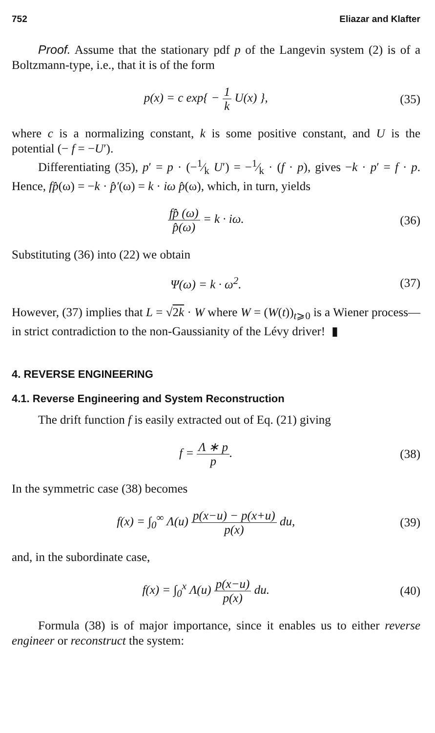752 Eliazar and Klafter
Proof. Assume that the stationary pdf p of the Langevin system (2) is of a Boltzmann-type, i.e., that it is of the form
p(x) = c exp{ − 1 k U(x) }, (35)
where c is a normalizing constant, k is some positive constant, and U is the potential (− f = −U′).
Differentiating (35), p′ = p · (−1⁄k U′) = −1⁄k · (f · p), gives −k · p′ = f · p. Hence, fp̂(ω) = −k · p̂′(ω) = k · iω p̂(ω), which, in turn, yields
fp̂ (ω) p̂(ω) = k · iω. (36)
Substituting (36) into (22) we obtain
Ψ(ω) = k · ω<sup>2</sup>. (37)
However, (37) implies that L = √2k · W where W = (W(t))<sub>t⩾0</sub> is a Wiener process—in strict contradiction to the non-Gaussianity of the Lévy driver! ▮
4. REVERSE ENGINEERING
4.1. Reverse Engineering and System Reconstruction
The drift function f is easily extracted out of Eq. (21) giving
f = Λ ∗ p p. (38)
In the symmetric case (38) becomes
f(x) = ∫<sub>0</sub><sup>∞</sup> Λ(u) p(x−u) − p(x+u) p(x) du,
(39)
and, in the subordinate case,
f(x) = ∫<sub>0</sub><sup>x</sup> Λ(u) p(x−u) p(x) du.
(40)
Formula (38) is of major importance, since it enables us to either reverse engineer or reconstruct the system: